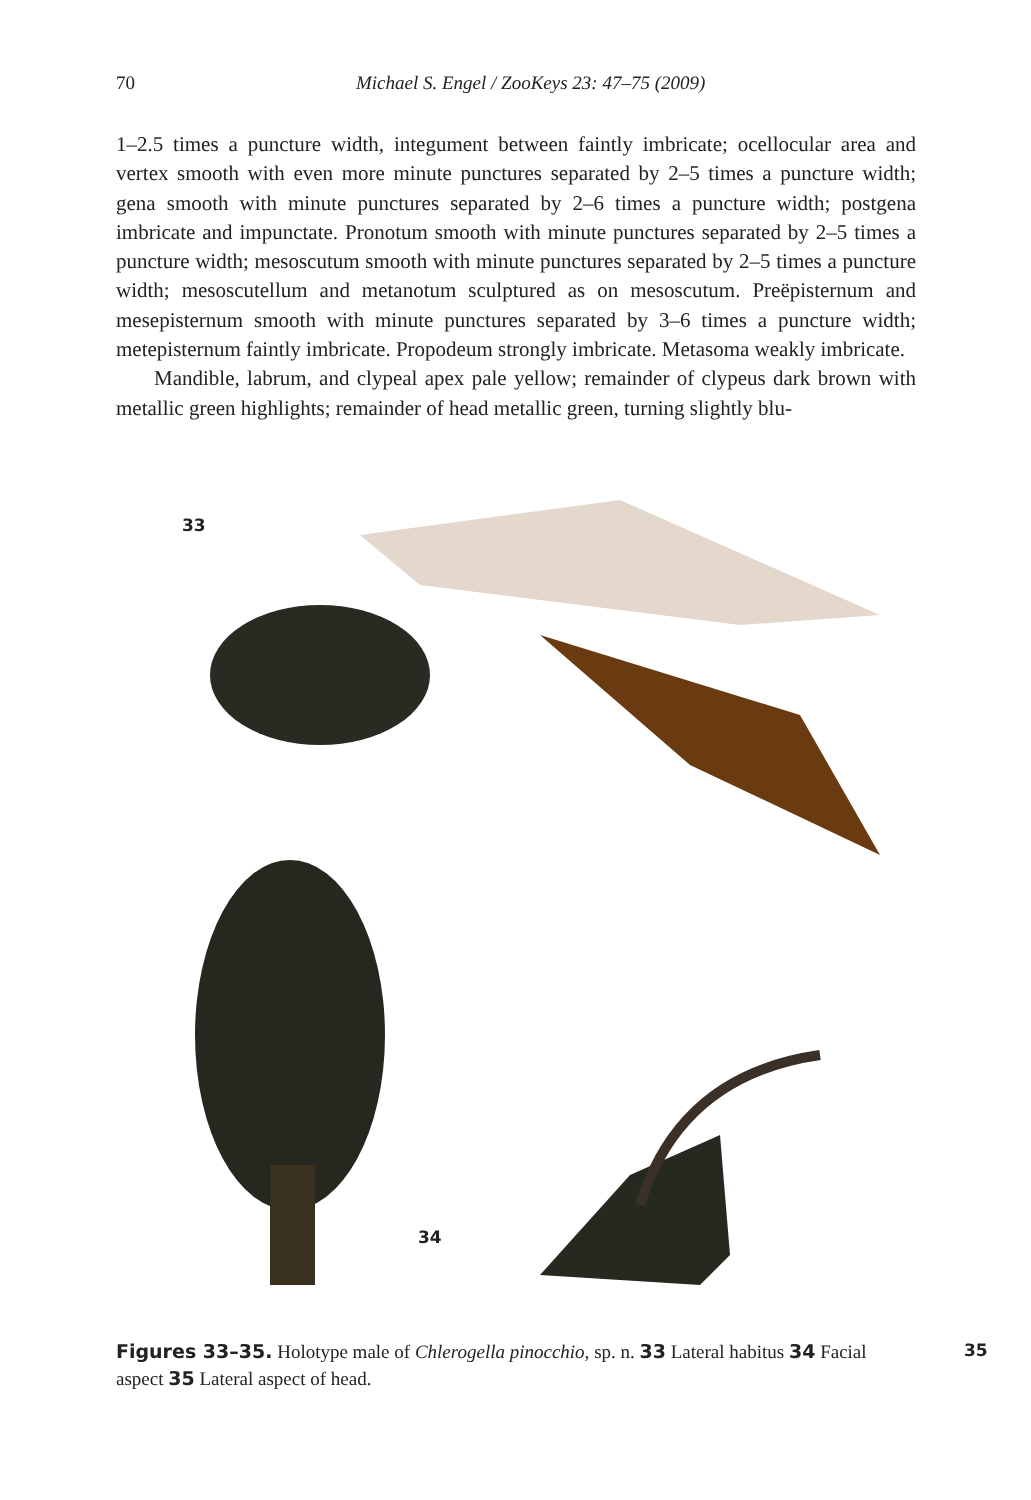70 Michael S. Engel / ZooKeys 23: 47–75 (2009)
1–2.5 times a puncture width, integument between faintly imbricate; ocellocular area and vertex smooth with even more minute punctures separated by 2–5 times a puncture width; gena smooth with minute punctures separated by 2–6 times a puncture width; postgena imbricate and impunctate. Pronotum smooth with minute punctures separated by 2–5 times a puncture width; mesoscutum smooth with minute punctures separated by 2–5 times a puncture width; mesoscutellum and metanotum sculptured as on mesoscutum. Preëpisternum and mesepisternum smooth with minute punctures separated by 3–6 times a puncture width; metepisternum faintly imbricate. Propodeum strongly imbricate. Metasoma weakly imbricate.
Mandible, labrum, and clypeal apex pale yellow; remainder of clypeus dark brown with metallic green highlights; remainder of head metallic green, turning slightly blu-
33
34
35
Figures 33–35. Holotype male of Chlerogella pinocchio, sp. n. 33 Lateral habitus 34 Facial aspect 35 Lateral aspect of head.